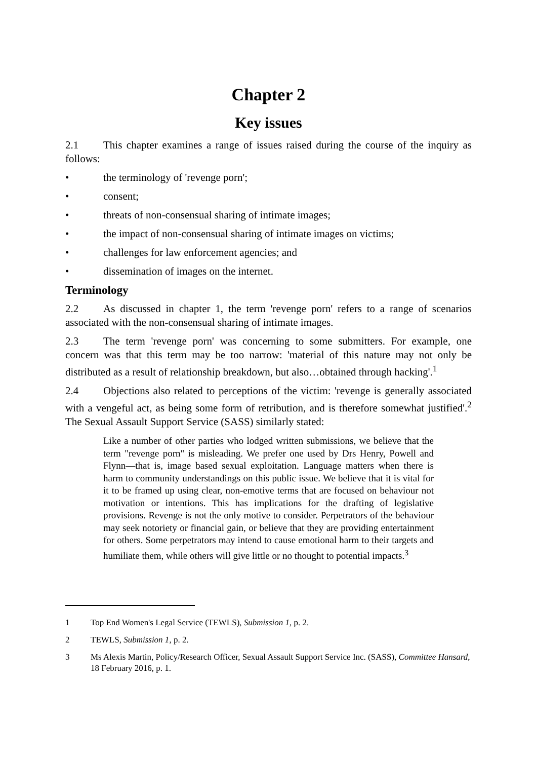Chapter 2
Key issues
2.1 This chapter examines a range of issues raised during the course of the inquiry as follows:
• the terminology of 'revenge porn';
• consent;
• threats of non-consensual sharing of intimate images;
• the impact of non-consensual sharing of intimate images on victims;
• challenges for law enforcement agencies; and
• dissemination of images on the internet.
Terminology
2.2 As discussed in chapter 1, the term 'revenge porn' refers to a range of scenarios associated with the non-consensual sharing of intimate images.
2.3 The term 'revenge porn' was concerning to some submitters. For example, one concern was that this term may be too narrow: 'material of this nature may not only be distributed as a result of relationship breakdown, but also…obtained through hacking'.<sup>1</sup>
2.4 Objections also related to perceptions of the victim: 'revenge is generally associated with a vengeful act, as being some form of retribution, and is therefore somewhat justified'.<sup>2</sup> The Sexual Assault Support Service (SASS) similarly stated:
Like a number of other parties who lodged written submissions, we believe that the term "revenge porn" is misleading. We prefer one used by Drs Henry, Powell and Flynn—that is, image based sexual exploitation. Language matters when there is harm to community understandings on this public issue. We believe that it is vital for it to be framed up using clear, non-emotive terms that are focused on behaviour not motivation or intentions. This has implications for the drafting of legislative provisions. Revenge is not the only motive to consider. Perpetrators of the behaviour may seek notoriety or financial gain, or believe that they are providing entertainment for others. Some perpetrators may intend to cause emotional harm to their targets and humiliate them, while others will give little or no thought to potential impacts.<sup>3</sup>
1 Top End Women's Legal Service (TEWLS), Submission 1, p. 2.
2 TEWLS, Submission 1, p. 2.
3 Ms Alexis Martin, Policy/Research Officer, Sexual Assault Support Service Inc. (SASS), Committee Hansard, 18 February 2016, p. 1.